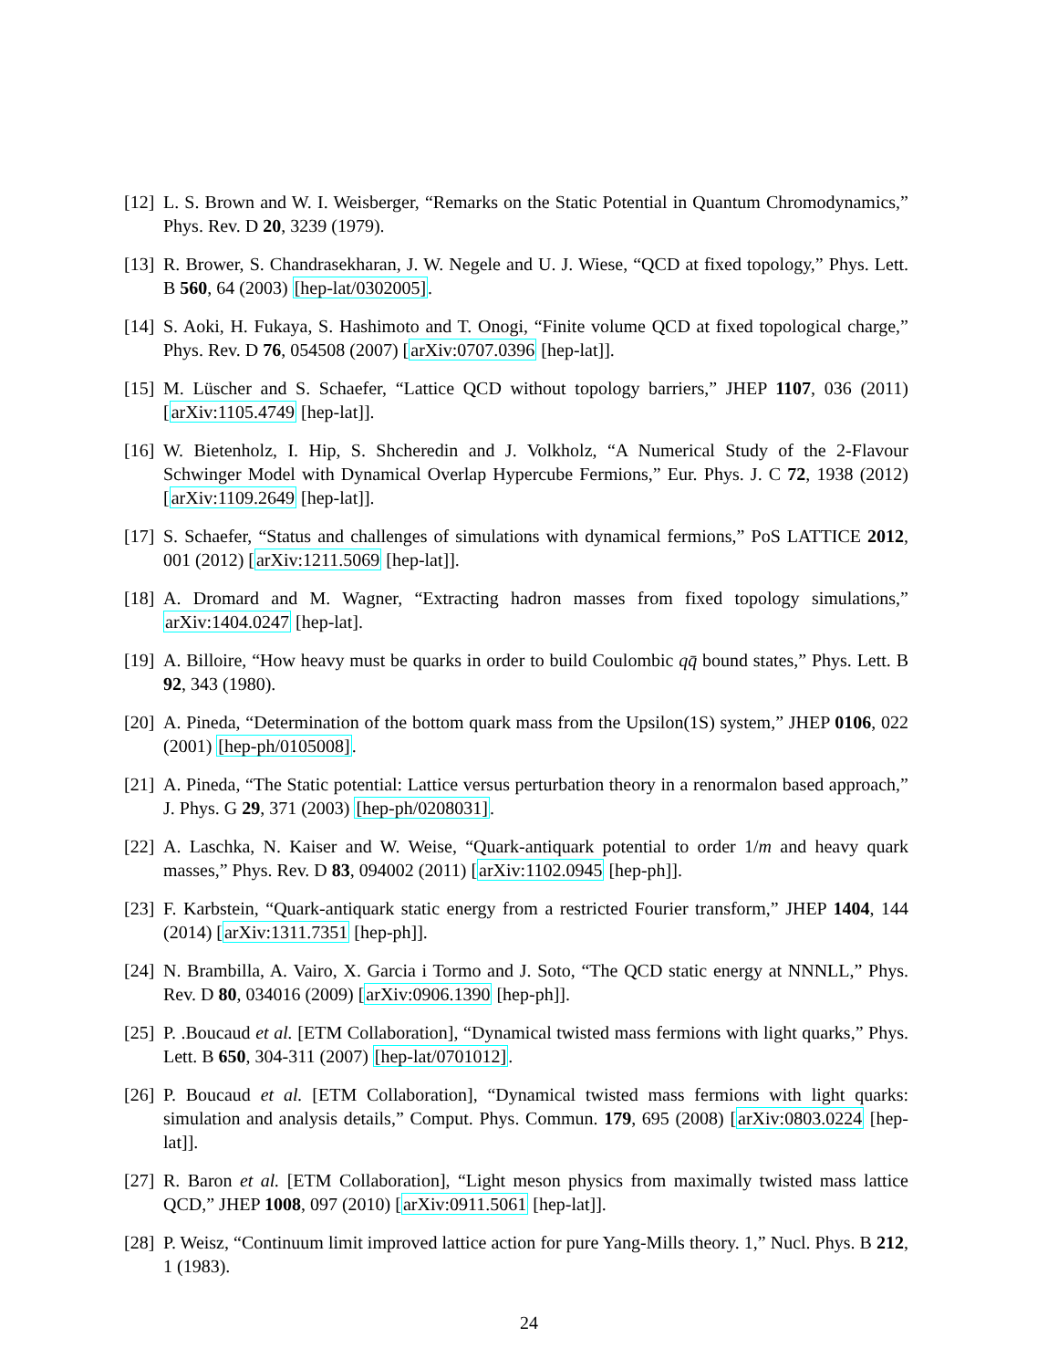[12] L. S. Brown and W. I. Weisberger, “Remarks on the Static Potential in Quantum Chromodynamics,” Phys. Rev. D 20, 3239 (1979).
[13] R. Brower, S. Chandrasekharan, J. W. Negele and U. J. Wiese, “QCD at fixed topology,” Phys. Lett. B 560, 64 (2003) [hep-lat/0302005].
[14] S. Aoki, H. Fukaya, S. Hashimoto and T. Onogi, “Finite volume QCD at fixed topological charge,” Phys. Rev. D 76, 054508 (2007) [arXiv:0707.0396 [hep-lat]].
[15] M. Lüscher and S. Schaefer, “Lattice QCD without topology barriers,” JHEP 1107, 036 (2011) [arXiv:1105.4749 [hep-lat]].
[16] W. Bietenholz, I. Hip, S. Shcheredin and J. Volkholz, “A Numerical Study of the 2-Flavour Schwinger Model with Dynamical Overlap Hypercube Fermions,” Eur. Phys. J. C 72, 1938 (2012) [arXiv:1109.2649 [hep-lat]].
[17] S. Schaefer, “Status and challenges of simulations with dynamical fermions,” PoS LATTICE 2012, 001 (2012) [arXiv:1211.5069 [hep-lat]].
[18] A. Dromard and M. Wagner, “Extracting hadron masses from fixed topology simulations,” arXiv:1404.0247 [hep-lat].
[19] A. Billoire, “How heavy must be quarks in order to build Coulombic qq̄ bound states,” Phys. Lett. B 92, 343 (1980).
[20] A. Pineda, “Determination of the bottom quark mass from the Upsilon(1S) system,” JHEP 0106, 022 (2001) [hep-ph/0105008].
[21] A. Pineda, “The Static potential: Lattice versus perturbation theory in a renormalon based approach,” J. Phys. G 29, 371 (2003) [hep-ph/0208031].
[22] A. Laschka, N. Kaiser and W. Weise, “Quark-antiquark potential to order 1/m and heavy quark masses,” Phys. Rev. D 83, 094002 (2011) [arXiv:1102.0945 [hep-ph]].
[23] F. Karbstein, “Quark-antiquark static energy from a restricted Fourier transform,” JHEP 1404, 144 (2014) [arXiv:1311.7351 [hep-ph]].
[24] N. Brambilla, A. Vairo, X. Garcia i Tormo and J. Soto, “The QCD static energy at NNNLL,” Phys. Rev. D 80, 034016 (2009) [arXiv:0906.1390 [hep-ph]].
[25] P. .Boucaud et al. [ETM Collaboration], “Dynamical twisted mass fermions with light quarks,” Phys. Lett. B 650, 304-311 (2007) [hep-lat/0701012].
[26] P. Boucaud et al. [ETM Collaboration], “Dynamical twisted mass fermions with light quarks: simulation and analysis details,” Comput. Phys. Commun. 179, 695 (2008) [arXiv:0803.0224 [hep-lat]].
[27] R. Baron et al. [ETM Collaboration], “Light meson physics from maximally twisted mass lattice QCD,” JHEP 1008, 097 (2010) [arXiv:0911.5061 [hep-lat]].
[28] P. Weisz, “Continuum limit improved lattice action for pure Yang-Mills theory. 1,” Nucl. Phys. B 212, 1 (1983).
24